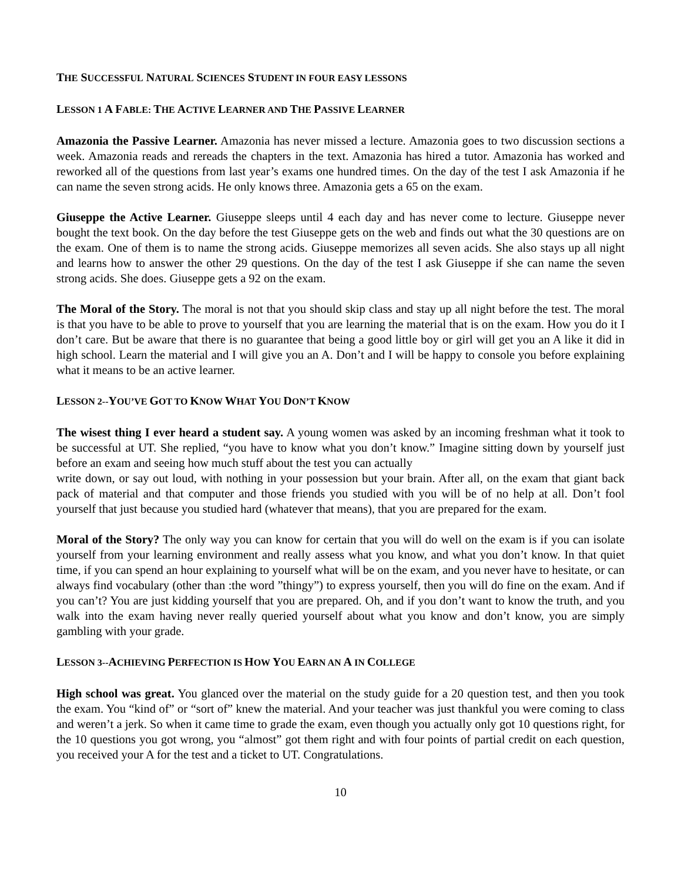THE SUCCESSFUL NATURAL SCIENCES STUDENT IN FOUR EASY LESSONS
LESSON 1 A FABLE: THE ACTIVE LEARNER AND THE PASSIVE LEARNER
Amazonia the Passive Learner. Amazonia has never missed a lecture. Amazonia goes to two discussion sections a week. Amazonia reads and rereads the chapters in the text. Amazonia has hired a tutor. Amazonia has worked and reworked all of the questions from last year’s exams one hundred times. On the day of the test I ask Amazonia if he can name the seven strong acids. He only knows three. Amazonia gets a 65 on the exam.
Giuseppe the Active Learner. Giuseppe sleeps until 4 each day and has never come to lecture. Giuseppe never bought the text book. On the day before the test Giuseppe gets on the web and finds out what the 30 questions are on the exam. One of them is to name the strong acids. Giuseppe memorizes all seven acids. She also stays up all night and learns how to answer the other 29 questions. On the day of the test I ask Giuseppe if she can name the seven strong acids. She does. Giuseppe gets a 92 on the exam.
The Moral of the Story. The moral is not that you should skip class and stay up all night before the test. The moral is that you have to be able to prove to yourself that you are learning the material that is on the exam. How you do it I don’t care. But be aware that there is no guarantee that being a good little boy or girl will get you an A like it did in high school. Learn the material and I will give you an A. Don’t and I will be happy to console you before explaining what it means to be an active learner.
LESSON 2--YOU’VE GOT TO KNOW WHAT YOU DON’T KNOW
The wisest thing I ever heard a student say. A young women was asked by an incoming freshman what it took to be successful at UT. She replied, “you have to know what you don’t know.” Imagine sitting down by yourself just before an exam and seeing how much stuff about the test you can actually
write down, or say out loud, with nothing in your possession but your brain. After all, on the exam that giant back pack of material and that computer and those friends you studied with you will be of no help at all. Don’t fool yourself that just because you studied hard (whatever that means), that you are prepared for the exam.
Moral of the Story? The only way you can know for certain that you will do well on the exam is if you can isolate yourself from your learning environment and really assess what you know, and what you don’t know. In that quiet time, if you can spend an hour explaining to yourself what will be on the exam, and you never have to hesitate, or can always find vocabulary (other than :the word ”thingy”) to express yourself, then you will do fine on the exam. And if you can’t? You are just kidding yourself that you are prepared. Oh, and if you don’t want to know the truth, and you walk into the exam having never really queried yourself about what you know and don’t know, you are simply gambling with your grade.
LESSON 3--ACHIEVING PERFECTION IS HOW YOU EARN AN A IN COLLEGE
High school was great. You glanced over the material on the study guide for a 20 question test, and then you took the exam. You “kind of” or “sort of” knew the material. And your teacher was just thankful you were coming to class and weren’t a jerk. So when it came time to grade the exam, even though you actually only got 10 questions right, for the 10 questions you got wrong, you “almost” got them right and with four points of partial credit on each question, you received your A for the test and a ticket to UT. Congratulations.
10